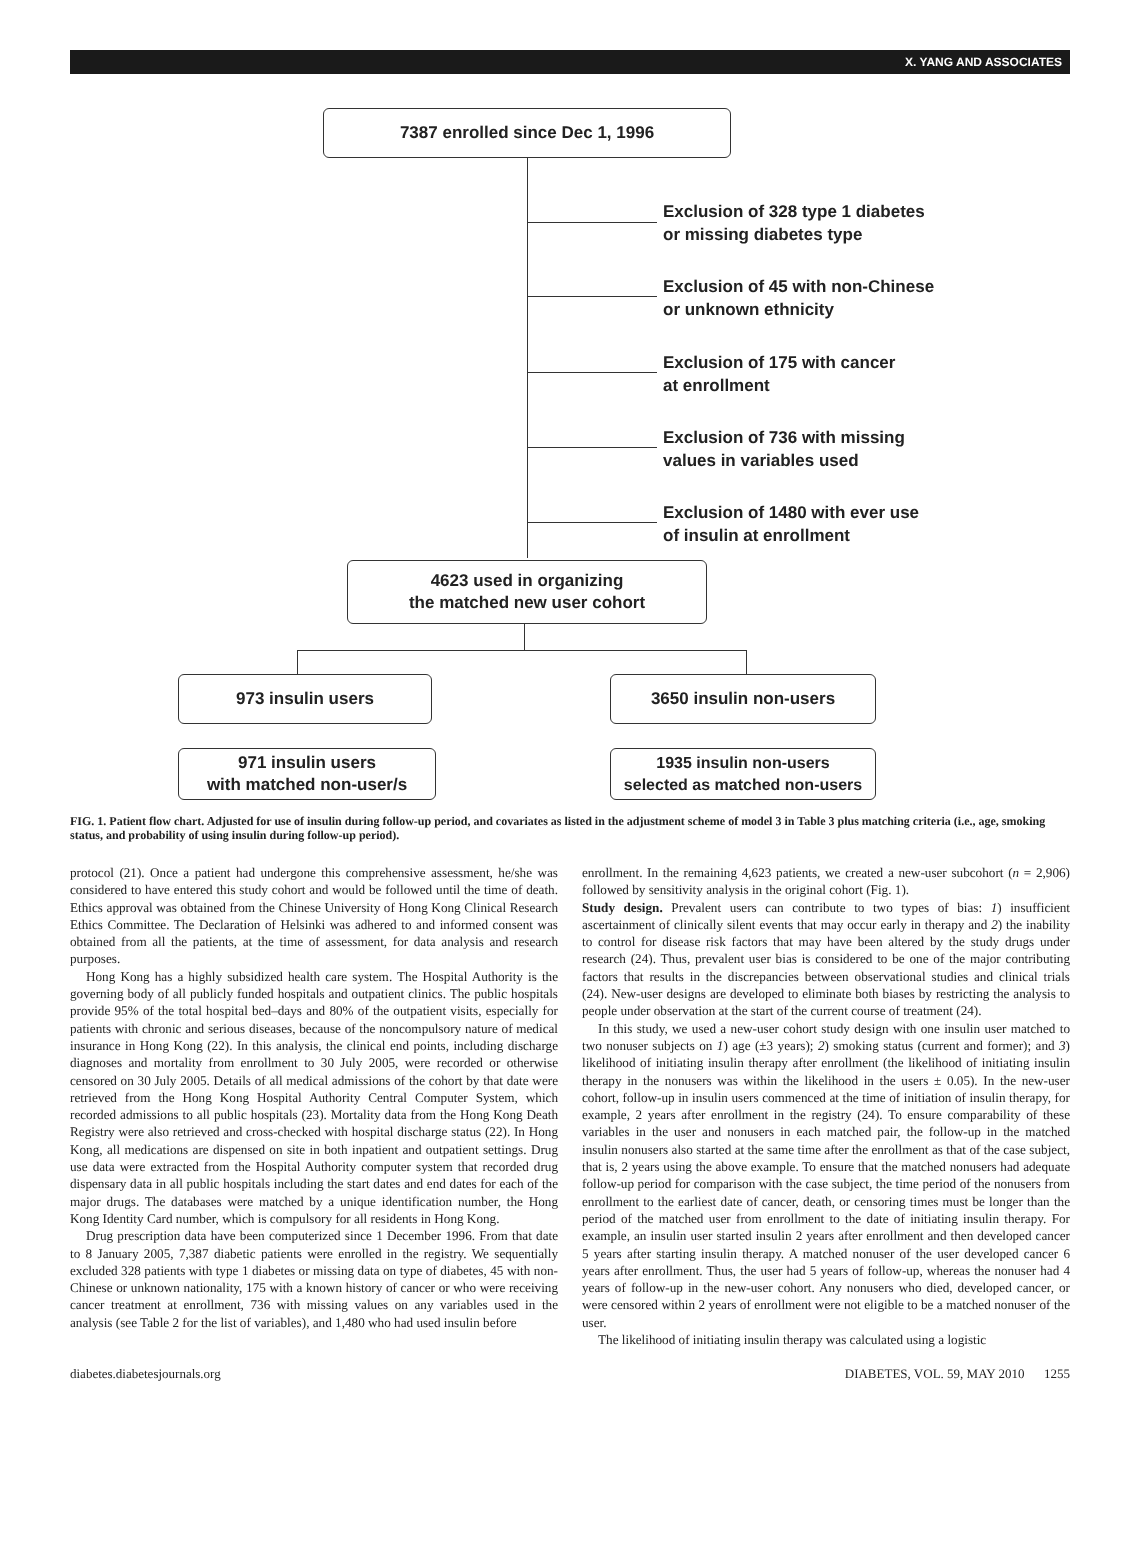X. YANG AND ASSOCIATES
7387 enrolled since Dec 1, 1996
Exclusion of 328 type 1 diabetes
or missing diabetes type
Exclusion of 45 with non-Chinese
or unknown ethnicity
Exclusion of 175 with cancer
at enrollment
Exclusion of 736 with missing
values in variables used
Exclusion of 1480 with ever use
of insulin at enrollment
4623 used in organizing
the matched new user cohort
973 insulin users 3650 insulin non-users
971 insulin users
with matched non-user/s
1935 insulin non-users
selected as matched non-users
FIG. 1. Patient flow chart. Adjusted for use of insulin during follow-up period, and covariates as listed in the adjustment scheme of model 3 in Table 3 plus matching criteria (i.e., age, smoking status, and probability of using insulin during follow-up period).
protocol (21). Once a patient had undergone this comprehensive assessment, he/she was considered to have entered this study cohort and would be followed until the time of death. Ethics approval was obtained from the Chinese University of Hong Kong Clinical Research Ethics Committee. The Declaration of Helsinki was adhered to and informed consent was obtained from all the patients, at the time of assessment, for data analysis and research purposes.
Hong Kong has a highly subsidized health care system. The Hospital Authority is the governing body of all publicly funded hospitals and outpatient clinics. The public hospitals provide 95% of the total hospital bed–days and 80% of the outpatient visits, especially for patients with chronic and serious diseases, because of the noncompulsory nature of medical insurance in Hong Kong (22). In this analysis, the clinical end points, including discharge diagnoses and mortality from enrollment to 30 July 2005, were recorded or otherwise censored on 30 July 2005. Details of all medical admissions of the cohort by that date were retrieved from the Hong Kong Hospital Authority Central Computer System, which recorded admissions to all public hospitals (23). Mortality data from the Hong Kong Death Registry were also retrieved and cross-checked with hospital discharge status (22). In Hong Kong, all medications are dispensed on site in both inpatient and outpatient settings. Drug use data were extracted from the Hospital Authority computer system that recorded drug dispensary data in all public hospitals including the start dates and end dates for each of the major drugs. The databases were matched by a unique identification number, the Hong Kong Identity Card number, which is compulsory for all residents in Hong Kong.
Drug prescription data have been computerized since 1 December 1996. From that date to 8 January 2005, 7,387 diabetic patients were enrolled in the registry. We sequentially excluded 328 patients with type 1 diabetes or missing data on type of diabetes, 45 with non-Chinese or unknown nationality, 175 with a known history of cancer or who were receiving cancer treatment at enrollment, 736 with missing values on any variables used in the analysis (see Table 2 for the list of variables), and 1,480 who had used insulin before
enrollment. In the remaining 4,623 patients, we created a new-user subcohort (n = 2,906) followed by sensitivity analysis in the original cohort (Fig. 1).
Study design. Prevalent users can contribute to two types of bias: 1) insufficient ascertainment of clinically silent events that may occur early in therapy and 2) the inability to control for disease risk factors that may have been altered by the study drugs under research (24). Thus, prevalent user bias is considered to be one of the major contributing factors that results in the discrepancies between observational studies and clinical trials (24). New-user designs are developed to eliminate both biases by restricting the analysis to people under observation at the start of the current course of treatment (24).
In this study, we used a new-user cohort study design with one insulin user matched to two nonuser subjects on 1) age (±3 years); 2) smoking status (current and former); and 3) likelihood of initiating insulin therapy after enrollment (the likelihood of initiating insulin therapy in the nonusers was within the likelihood in the users ± 0.05). In the new-user cohort, follow-up in insulin users commenced at the time of initiation of insulin therapy, for example, 2 years after enrollment in the registry (24). To ensure comparability of these variables in the user and nonusers in each matched pair, the follow-up in the matched insulin nonusers also started at the same time after the enrollment as that of the case subject, that is, 2 years using the above example. To ensure that the matched nonusers had adequate follow-up period for comparison with the case subject, the time period of the nonusers from enrollment to the earliest date of cancer, death, or censoring times must be longer than the period of the matched user from enrollment to the date of initiating insulin therapy. For example, an insulin user started insulin 2 years after enrollment and then developed cancer 5 years after starting insulin therapy. A matched nonuser of the user developed cancer 6 years after enrollment. Thus, the user had 5 years of follow-up, whereas the nonuser had 4 years of follow-up in the new-user cohort. Any nonusers who died, developed cancer, or were censored within 2 years of enrollment were not eligible to be a matched nonuser of the user.
The likelihood of initiating insulin therapy was calculated using a logistic
diabetes.diabetesjournals.org DIABETES, VOL. 59, MAY 2010 1255